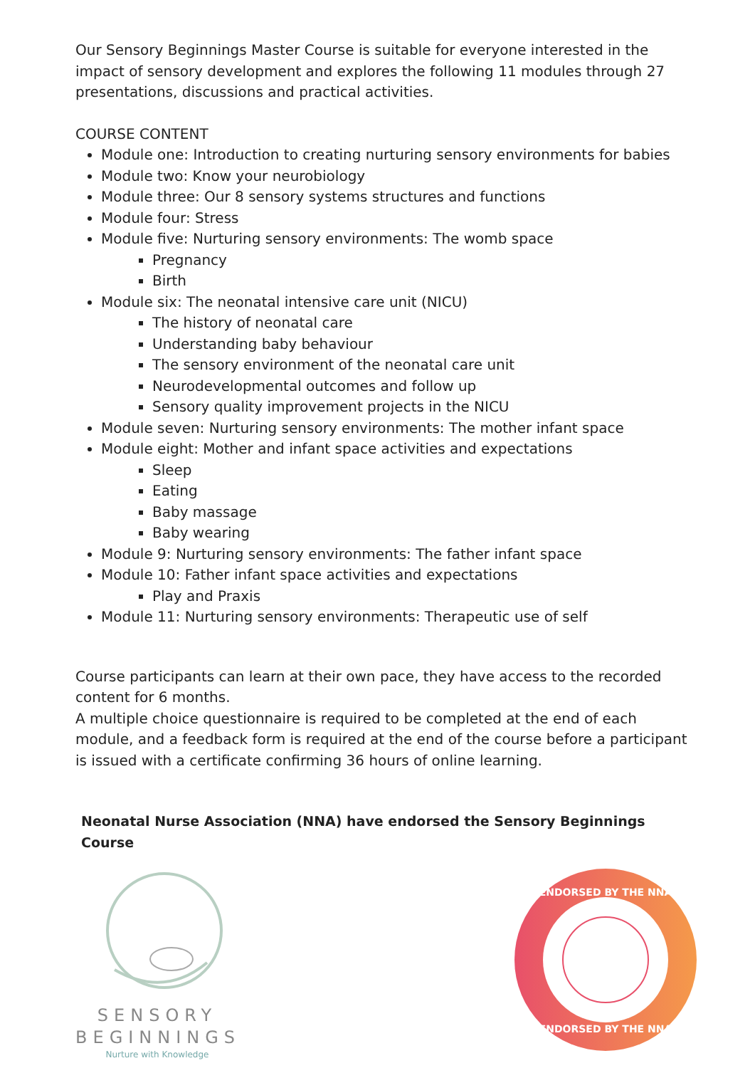Our Sensory Beginnings Master Course is suitable for everyone interested in the impact of sensory development and explores the following 11 modules through 27 presentations, discussions and practical activities.
COURSE CONTENT
Module one: Introduction to creating nurturing sensory environments for babies
Module two: Know your neurobiology
Module three: Our 8 sensory systems structures and functions
Module four: Stress
Module five: Nurturing sensory environments: The womb space
Pregnancy
Birth
Module six: The neonatal intensive care unit (NICU)
The history of neonatal care
Understanding baby behaviour
The sensory environment of the neonatal care unit
Neurodevelopmental outcomes and follow up
Sensory quality improvement projects in the NICU
Module seven: Nurturing sensory environments: The mother infant space
Module eight: Mother and infant space activities and expectations
Sleep
Eating
Baby massage
Baby wearing
Module 9: Nurturing sensory environments: The father infant space
Module 10: Father infant space activities and expectations
Play and Praxis
Module 11: Nurturing sensory environments: Therapeutic use of self
Course participants can learn at their own pace, they have access to the recorded content for 6 months.
A multiple choice questionnaire is required to be completed at the end of each module, and a feedback form is required at the end of the course before a participant is issued with a certificate confirming 36 hours of online learning.
Neonatal Nurse Association (NNA) have endorsed the Sensory Beginnings Course
SENSORY
BEGINNINGS
Nurture with Knowledge
ENDORSED BY THE NNA
ENDORSED BY THE NNA